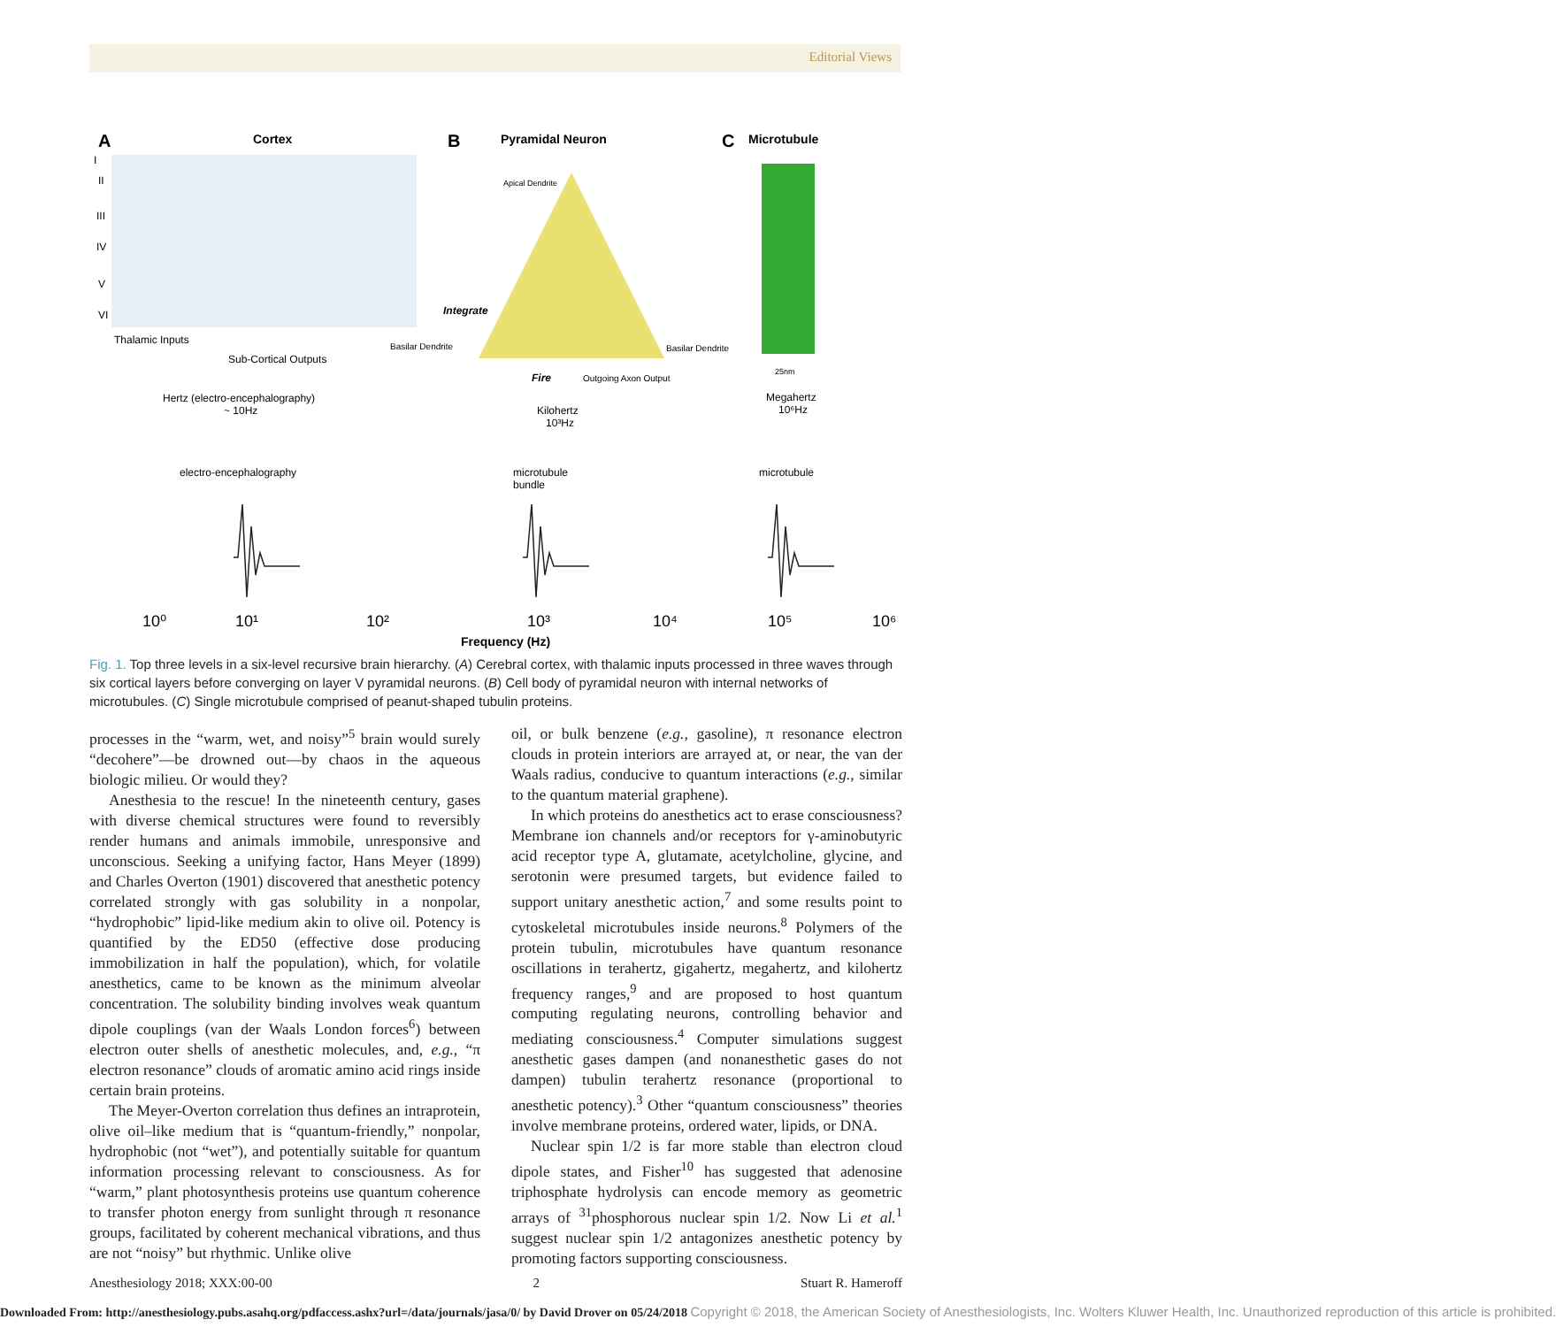Editorial Views
A
Cortex
B
Pyramidal Neuron
C
Microtubule
I
II
III
IV
V
VI
Thalamic Inputs
Sub-Cortical Outputs
Apical Dendrite
Integrate
Basilar Dendrite
Basilar Dendrite
Fire
Outgoing Axon Output
25nm
Hertz (electro-encephalography)
~ 10Hz
Kilohertz
10³Hz
Megahertz
10⁶Hz
electro-encephalography
microtubule
bundle
microtubule
10⁰
10¹
10²
10³
10⁴
10⁵
10⁶
Frequency (Hz)
Fig. 1. Top three levels in a six-level recursive brain hierarchy. (A) Cerebral cortex, with thalamic inputs processed in three waves through six cortical layers before converging on layer V pyramidal neurons. (B) Cell body of pyramidal neuron with internal networks of microtubules. (C) Single microtubule comprised of peanut-shaped tubulin proteins.
processes in the “warm, wet, and noisy”<sup>5</sup> brain would surely “decohere”—be drowned out—by chaos in the aqueous biologic milieu. Or would they?
Anesthesia to the rescue! In the nineteenth century, gases with diverse chemical structures were found to reversibly render humans and animals immobile, unresponsive and unconscious. Seeking a unifying factor, Hans Meyer (1899) and Charles Overton (1901) discovered that anesthetic potency correlated strongly with gas solubility in a nonpolar, “hydrophobic” lipid-like medium akin to olive oil. Potency is quantified by the ED50 (effective dose producing immobilization in half the population), which, for volatile anesthetics, came to be known as the minimum alveolar concentration. The solubility binding involves weak quantum dipole couplings (van der Waals London forces<sup>6</sup>) between electron outer shells of anesthetic molecules, and, e.g., “π electron resonance” clouds of aromatic amino acid rings inside certain brain proteins.
The Meyer-Overton correlation thus defines an intraprotein, olive oil–like medium that is “quantum-friendly,” nonpolar, hydrophobic (not “wet”), and potentially suitable for quantum information processing relevant to consciousness. As for “warm,” plant photosynthesis proteins use quantum coherence to transfer photon energy from sunlight through π resonance groups, facilitated by coherent mechanical vibrations, and thus are not “noisy” but rhythmic. Unlike olive
oil, or bulk benzene (e.g., gasoline), π resonance electron clouds in protein interiors are arrayed at, or near, the van der Waals radius, conducive to quantum interactions (e.g., similar to the quantum material graphene).
In which proteins do anesthetics act to erase consciousness? Membrane ion channels and/or receptors for γ-aminobutyric acid receptor type A, glutamate, acetylcholine, glycine, and serotonin were presumed targets, but evidence failed to support unitary anesthetic action,<sup>7</sup> and some results point to cytoskeletal microtubules inside neurons.<sup>8</sup> Polymers of the protein tubulin, microtubules have quantum resonance oscillations in terahertz, gigahertz, megahertz, and kilohertz frequency ranges,<sup>9</sup> and are proposed to host quantum computing regulating neurons, controlling behavior and mediating consciousness.<sup>4</sup> Computer simulations suggest anesthetic gases dampen (and nonanesthetic gases do not dampen) tubulin terahertz resonance (proportional to anesthetic potency).<sup>3</sup> Other “quantum consciousness” theories involve membrane proteins, ordered water, lipids, or DNA.
Nuclear spin 1/2 is far more stable than electron cloud dipole states, and Fisher<sup>10</sup> has suggested that adenosine triphosphate hydrolysis can encode memory as geometric arrays of <sup>31</sup>phosphorous nuclear spin 1/2. Now Li et al.<sup>1</sup> suggest nuclear spin 1/2 antagonizes anesthetic potency by promoting factors supporting consciousness.
Anesthesiology 2018; XXX:00-00 2 Stuart R. Hameroff
Downloaded From: http://anesthesiology.pubs.asahq.org/pdfaccess.ashx?url=/data/journals/jasa/0/ by David Drover on 05/24/2018 Copyright © 2018, the American Society of Anesthesiologists, Inc. Wolters Kluwer Health, Inc. Unauthorized reproduction of this article is prohibited.